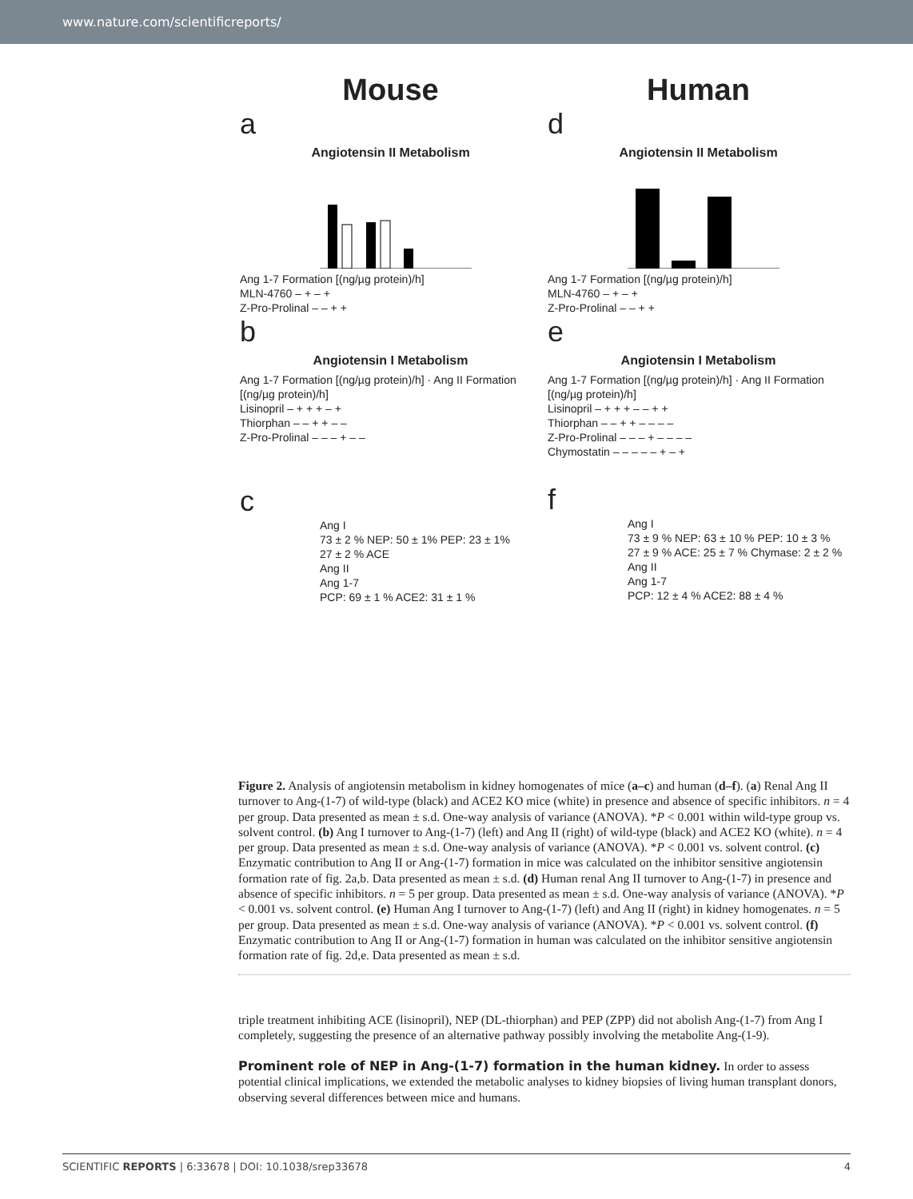www.nature.com/scientificreports/
Mouse
a
Angiotensin II Metabolism
Ang 1-7 Formation [(ng/µg protein)/h]
MLN-4760 – + – +
Z-Pro-Prolinal – – + +
b
Angiotensin I Metabolism
Ang 1-7 Formation [(ng/µg protein)/h] · Ang II Formation [(ng/µg protein)/h]
Lisinopril – + + + – +
Thiorphan – – + + – –
Z-Pro-Prolinal – – – + – –
c
Ang I
73 ± 2 % NEP: 50 ± 1% PEP: 23 ± 1%
27 ± 2 % ACE
Ang II
Ang 1-7
PCP: 69 ± 1 % ACE2: 31 ± 1 %
Human
d
Angiotensin II Metabolism
Ang 1-7 Formation [(ng/µg protein)/h]
MLN-4760 – + – +
Z-Pro-Prolinal – – + +
e
Angiotensin I Metabolism
Ang 1-7 Formation [(ng/µg protein)/h] · Ang II Formation [(ng/µg protein)/h]
Lisinopril – + + + – – + +
Thiorphan – – + + – – – –
Z-Pro-Prolinal – – – + – – – –
Chymostatin – – – – – + – +
f
Ang I
73 ± 9 % NEP: 63 ± 10 % PEP: 10 ± 3 %
27 ± 9 % ACE: 25 ± 7 % Chymase: 2 ± 2 %
Ang II
Ang 1-7
PCP: 12 ± 4 % ACE2: 88 ± 4 %
Figure 2. Analysis of angiotensin metabolism in kidney homogenates of mice (a–c) and human (d–f). (a) Renal Ang II turnover to Ang-(1-7) of wild-type (black) and ACE2 KO mice (white) in presence and absence of specific inhibitors. n = 4 per group. Data presented as mean ± s.d. One-way analysis of variance (ANOVA). *P < 0.001 within wild-type group vs. solvent control. (b) Ang I turnover to Ang-(1-7) (left) and Ang II (right) of wild-type (black) and ACE2 KO (white). n = 4 per group. Data presented as mean ± s.d. One-way analysis of variance (ANOVA). *P < 0.001 vs. solvent control. (c) Enzymatic contribution to Ang II or Ang-(1-7) formation in mice was calculated on the inhibitor sensitive angiotensin formation rate of fig. 2a,b. Data presented as mean ± s.d. (d) Human renal Ang II turnover to Ang-(1-7) in presence and absence of specific inhibitors. n = 5 per group. Data presented as mean ± s.d. One-way analysis of variance (ANOVA). *P < 0.001 vs. solvent control. (e) Human Ang I turnover to Ang-(1-7) (left) and Ang II (right) in kidney homogenates. n = 5 per group. Data presented as mean ± s.d. One-way analysis of variance (ANOVA). *P < 0.001 vs. solvent control. (f) Enzymatic contribution to Ang II or Ang-(1-7) formation in human was calculated on the inhibitor sensitive angiotensin formation rate of fig. 2d,e. Data presented as mean ± s.d.
triple treatment inhibiting ACE (lisinopril), NEP (DL-thiorphan) and PEP (ZPP) did not abolish Ang-(1-7) from Ang I completely, suggesting the presence of an alternative pathway possibly involving the metabolite Ang-(1-9).
Prominent role of NEP in Ang-(1-7) formation in the human kidney. In order to assess potential clinical implications, we extended the metabolic analyses to kidney biopsies of living human transplant donors, observing several differences between mice and humans.
SCIENTIFIC REPORTS | 6:33678 | DOI: 10.1038/srep33678 4